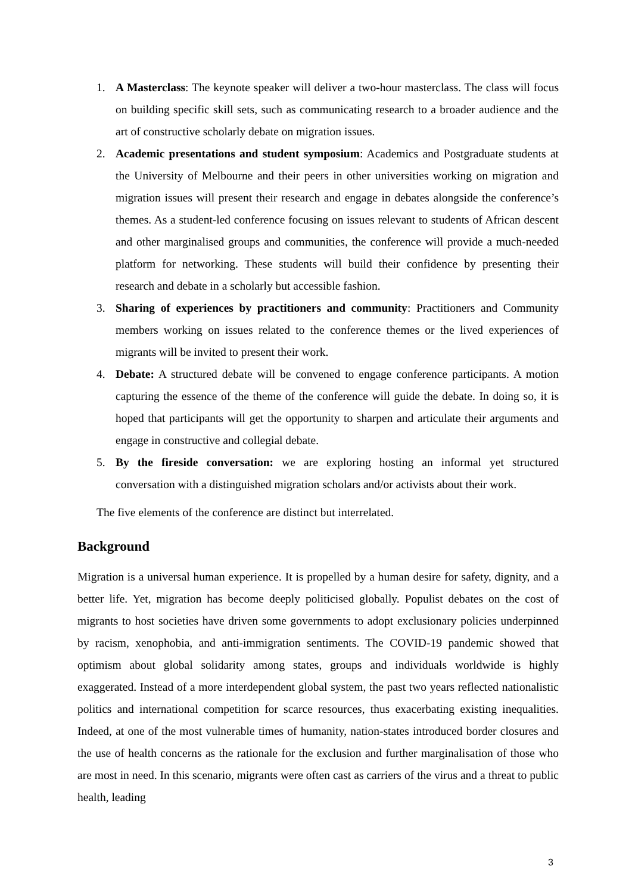1. A Masterclass: The keynote speaker will deliver a two-hour masterclass. The class will focus on building specific skill sets, such as communicating research to a broader audience and the art of constructive scholarly debate on migration issues.
2. Academic presentations and student symposium: Academics and Postgraduate students at the University of Melbourne and their peers in other universities working on migration and migration issues will present their research and engage in debates alongside the conference’s themes. As a student-led conference focusing on issues relevant to students of African descent and other marginalised groups and communities, the conference will provide a much-needed platform for networking. These students will build their confidence by presenting their research and debate in a scholarly but accessible fashion.
3. Sharing of experiences by practitioners and community: Practitioners and Community members working on issues related to the conference themes or the lived experiences of migrants will be invited to present their work.
4. Debate: A structured debate will be convened to engage conference participants. A motion capturing the essence of the theme of the conference will guide the debate. In doing so, it is hoped that participants will get the opportunity to sharpen and articulate their arguments and engage in constructive and collegial debate.
5. By the fireside conversation: we are exploring hosting an informal yet structured conversation with a distinguished migration scholars and/or activists about their work.
The five elements of the conference are distinct but interrelated.
Background
Migration is a universal human experience. It is propelled by a human desire for safety, dignity, and a better life. Yet, migration has become deeply politicised globally. Populist debates on the cost of migrants to host societies have driven some governments to adopt exclusionary policies underpinned by racism, xenophobia, and anti-immigration sentiments. The COVID-19 pandemic showed that optimism about global solidarity among states, groups and individuals worldwide is highly exaggerated. Instead of a more interdependent global system, the past two years reflected nationalistic politics and international competition for scarce resources, thus exacerbating existing inequalities. Indeed, at one of the most vulnerable times of humanity, nation-states introduced border closures and the use of health concerns as the rationale for the exclusion and further marginalisation of those who are most in need. In this scenario, migrants were often cast as carriers of the virus and a threat to public health, leading
3